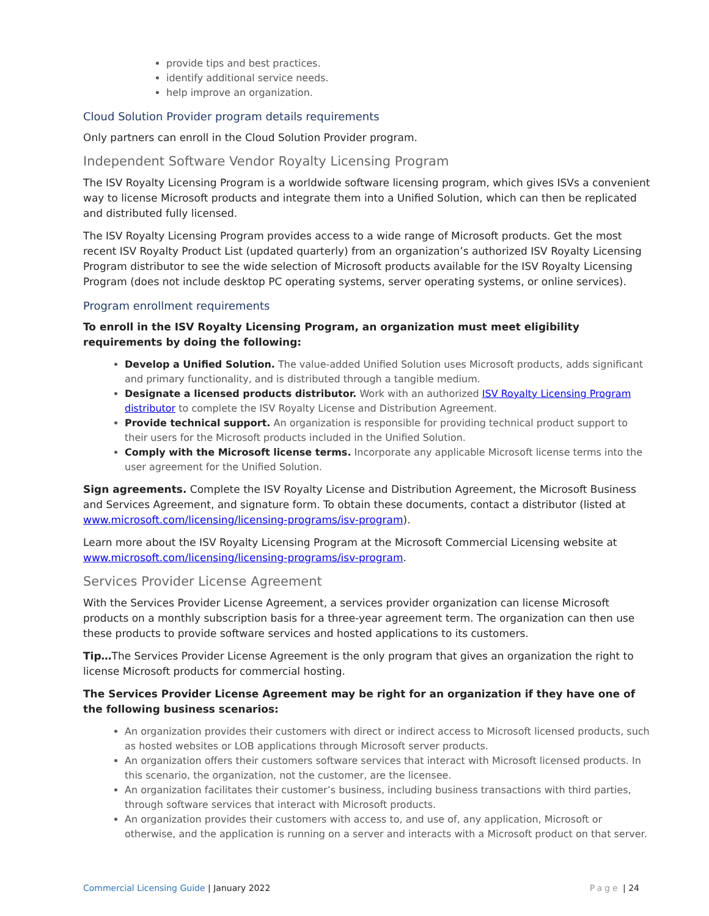provide tips and best practices.
identify additional service needs.
help improve an organization.
Cloud Solution Provider program details requirements
Only partners can enroll in the Cloud Solution Provider program.
Independent Software Vendor Royalty Licensing Program
The ISV Royalty Licensing Program is a worldwide software licensing program, which gives ISVs a convenient way to license Microsoft products and integrate them into a Unified Solution, which can then be replicated and distributed fully licensed.
The ISV Royalty Licensing Program provides access to a wide range of Microsoft products. Get the most recent ISV Royalty Product List (updated quarterly) from an organization’s authorized ISV Royalty Licensing Program distributor to see the wide selection of Microsoft products available for the ISV Royalty Licensing Program (does not include desktop PC operating systems, server operating systems, or online services).
Program enrollment requirements
To enroll in the ISV Royalty Licensing Program, an organization must meet eligibility requirements by doing the following:
Develop a Unified Solution. The value-added Unified Solution uses Microsoft products, adds significant and primary functionality, and is distributed through a tangible medium.
Designate a licensed products distributor. Work with an authorized ISV Royalty Licensing Program distributor to complete the ISV Royalty License and Distribution Agreement.
Provide technical support. An organization is responsible for providing technical product support to their users for the Microsoft products included in the Unified Solution.
Comply with the Microsoft license terms. Incorporate any applicable Microsoft license terms into the user agreement for the Unified Solution.
Sign agreements. Complete the ISV Royalty License and Distribution Agreement, the Microsoft Business and Services Agreement, and signature form. To obtain these documents, contact a distributor (listed at www.microsoft.com/licensing/licensing-programs/isv-program).
Learn more about the ISV Royalty Licensing Program at the Microsoft Commercial Licensing website at www.microsoft.com/licensing/licensing-programs/isv-program.
Services Provider License Agreement
With the Services Provider License Agreement, a services provider organization can license Microsoft products on a monthly subscription basis for a three-year agreement term. The organization can then use these products to provide software services and hosted applications to its customers.
Tip…The Services Provider License Agreement is the only program that gives an organization the right to license Microsoft products for commercial hosting.
The Services Provider License Agreement may be right for an organization if they have one of the following business scenarios:
An organization provides their customers with direct or indirect access to Microsoft licensed products, such as hosted websites or LOB applications through Microsoft server products.
An organization offers their customers software services that interact with Microsoft licensed products. In this scenario, the organization, not the customer, are the licensee.
An organization facilitates their customer’s business, including business transactions with third parties, through software services that interact with Microsoft products.
An organization provides their customers with access to, and use of, any application, Microsoft or otherwise, and the application is running on a server and interacts with a Microsoft product on that server.
Commercial Licensing Guide | January 2022
Page | 24